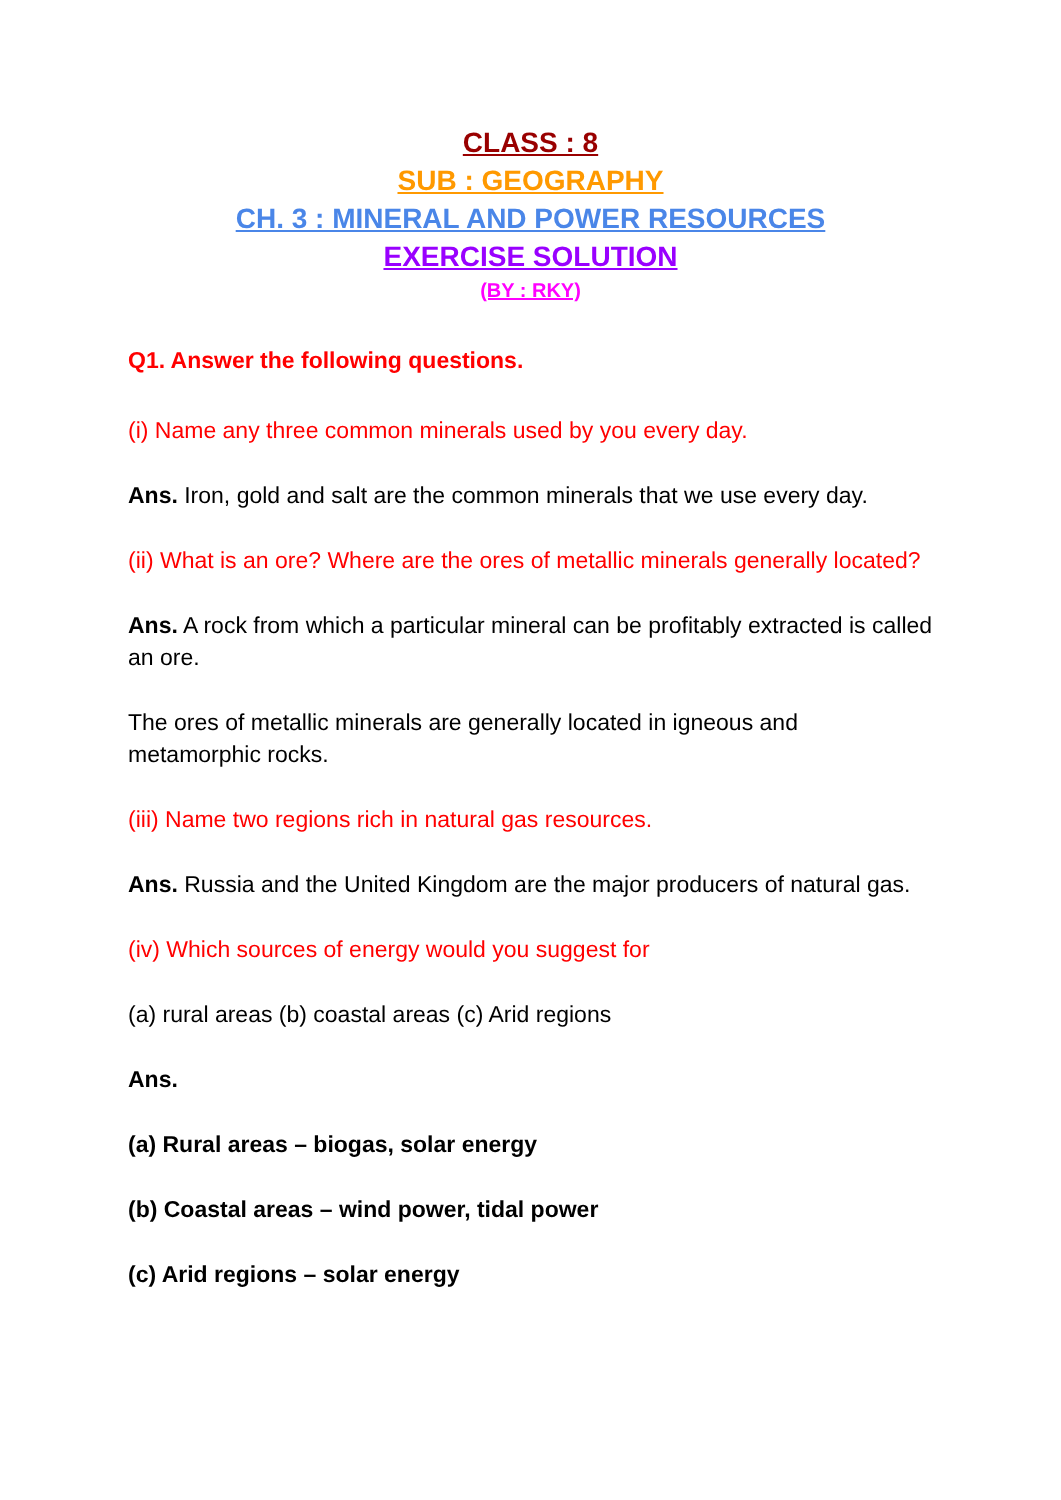CLASS : 8
SUB : GEOGRAPHY
CH. 3 : MINERAL AND POWER RESOURCES
EXERCISE SOLUTION
(BY : RKY)
Q1. Answer the following questions.
(i) Name any three common minerals used by you every day.
Ans. Iron, gold and salt are the common minerals that we use every day.
(ii) What is an ore? Where are the ores of metallic minerals generally located?
Ans. A rock from which a particular mineral can be profitably extracted is called an ore.
The ores of metallic minerals are generally located in igneous and metamorphic rocks.
(iii) Name two regions rich in natural gas resources.
Ans. Russia and the United Kingdom are the major producers of natural gas.
(iv) Which sources of energy would you suggest for
(a) rural areas (b) coastal areas (c) Arid regions
Ans.
(a) Rural areas – biogas, solar energy
(b) Coastal areas – wind power, tidal power
(c) Arid regions – solar energy